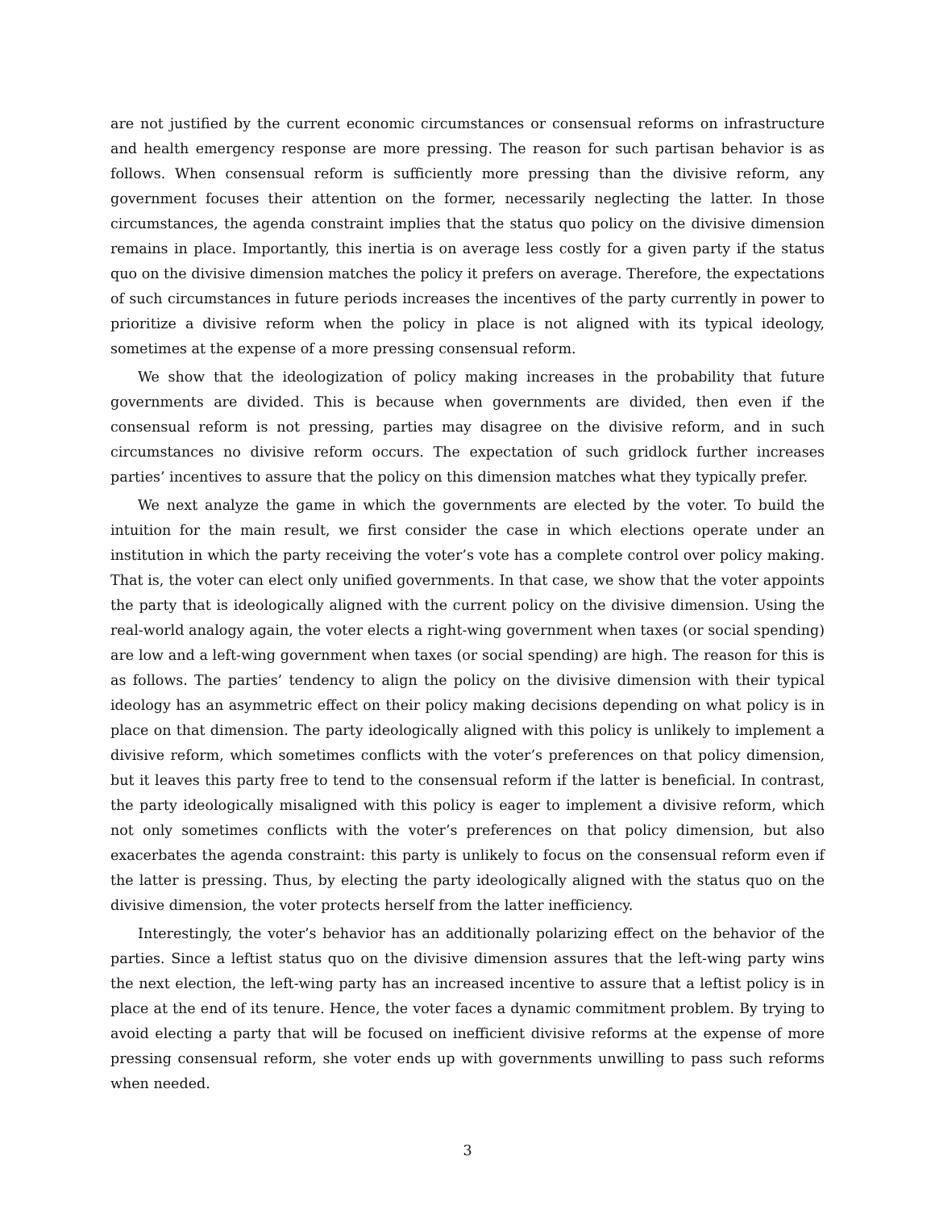are not justified by the current economic circumstances or consensual reforms on infrastructure and health emergency response are more pressing. The reason for such partisan behavior is as follows. When consensual reform is sufficiently more pressing than the divisive reform, any government focuses their attention on the former, necessarily neglecting the latter. In those circumstances, the agenda constraint implies that the status quo policy on the divisive dimension remains in place. Importantly, this inertia is on average less costly for a given party if the status quo on the divisive dimension matches the policy it prefers on average. Therefore, the expectations of such circumstances in future periods increases the incentives of the party currently in power to prioritize a divisive reform when the policy in place is not aligned with its typical ideology, sometimes at the expense of a more pressing consensual reform.
We show that the ideologization of policy making increases in the probability that future governments are divided. This is because when governments are divided, then even if the consensual reform is not pressing, parties may disagree on the divisive reform, and in such circumstances no divisive reform occurs. The expectation of such gridlock further increases parties’ incentives to assure that the policy on this dimension matches what they typically prefer.
We next analyze the game in which the governments are elected by the voter. To build the intuition for the main result, we first consider the case in which elections operate under an institution in which the party receiving the voter’s vote has a complete control over policy making. That is, the voter can elect only unified governments. In that case, we show that the voter appoints the party that is ideologically aligned with the current policy on the divisive dimension. Using the real-world analogy again, the voter elects a right-wing government when taxes (or social spending) are low and a left-wing government when taxes (or social spending) are high. The reason for this is as follows. The parties’ tendency to align the policy on the divisive dimension with their typical ideology has an asymmetric effect on their policy making decisions depending on what policy is in place on that dimension. The party ideologically aligned with this policy is unlikely to implement a divisive reform, which sometimes conflicts with the voter’s preferences on that policy dimension, but it leaves this party free to tend to the consensual reform if the latter is beneficial. In contrast, the party ideologically misaligned with this policy is eager to implement a divisive reform, which not only sometimes conflicts with the voter’s preferences on that policy dimension, but also exacerbates the agenda constraint: this party is unlikely to focus on the consensual reform even if the latter is pressing. Thus, by electing the party ideologically aligned with the status quo on the divisive dimension, the voter protects herself from the latter inefficiency.
Interestingly, the voter’s behavior has an additionally polarizing effect on the behavior of the parties. Since a leftist status quo on the divisive dimension assures that the left-wing party wins the next election, the left-wing party has an increased incentive to assure that a leftist policy is in place at the end of its tenure. Hence, the voter faces a dynamic commitment problem. By trying to avoid electing a party that will be focused on inefficient divisive reforms at the expense of more pressing consensual reform, she voter ends up with governments unwilling to pass such reforms when needed.
3